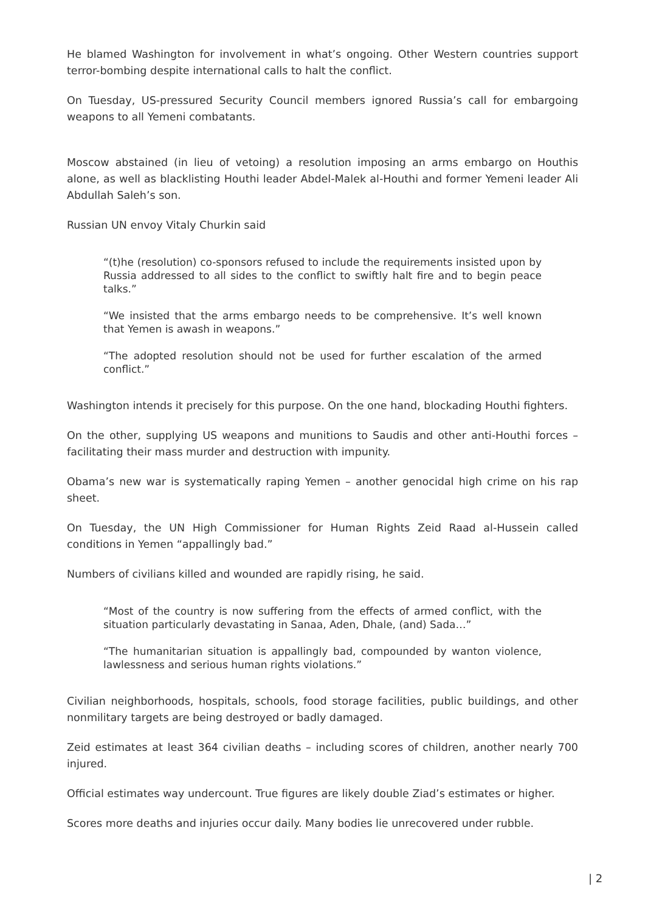He blamed Washington for involvement in what’s ongoing. Other Western countries support terror-bombing despite international calls to halt the conflict.
On Tuesday, US-pressured Security Council members ignored Russia’s call for embargoing weapons to all Yemeni combatants.
Moscow abstained (in lieu of vetoing) a resolution imposing an arms embargo on Houthis alone, as well as blacklisting Houthi leader Abdel-Malek al-Houthi and former Yemeni leader Ali Abdullah Saleh’s son.
Russian UN envoy Vitaly Churkin said
“(t)he (resolution) co-sponsors refused to include the requirements insisted upon by Russia addressed to all sides to the conflict to swiftly halt fire and to begin peace talks.”
“We insisted that the arms embargo needs to be comprehensive. It’s well known that Yemen is awash in weapons.”
“The adopted resolution should not be used for further escalation of the armed conflict.”
Washington intends it precisely for this purpose. On the one hand, blockading Houthi fighters.
On the other, supplying US weapons and munitions to Saudis and other anti-Houthi forces – facilitating their mass murder and destruction with impunity.
Obama’s new war is systematically raping Yemen – another genocidal high crime on his rap sheet.
On Tuesday, the UN High Commissioner for Human Rights Zeid Raad al-Hussein called conditions in Yemen “appallingly bad.”
Numbers of civilians killed and wounded are rapidly rising, he said.
“Most of the country is now suffering from the effects of armed conflict, with the situation particularly devastating in Sanaa, Aden, Dhale, (and) Sada…”
“The humanitarian situation is appallingly bad, compounded by wanton violence, lawlessness and serious human rights violations.”
Civilian neighborhoods, hospitals, schools, food storage facilities, public buildings, and other nonmilitary targets are being destroyed or badly damaged.
Zeid estimates at least 364 civilian deaths – including scores of children, another nearly 700 injured.
Official estimates way undercount. True figures are likely double Ziad’s estimates or higher.
Scores more deaths and injuries occur daily. Many bodies lie unrecovered under rubble.
| 2